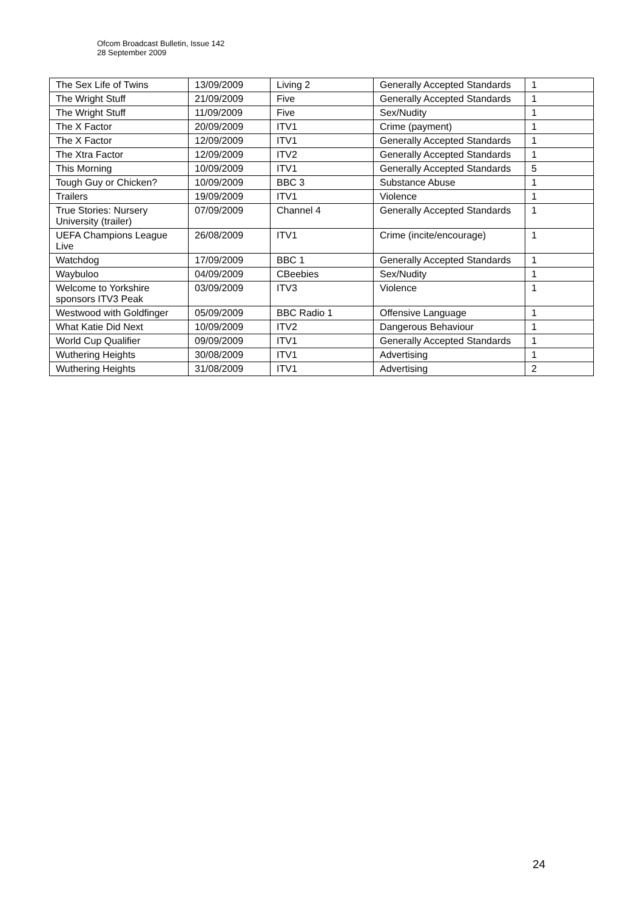Ofcom Broadcast Bulletin, Issue 142
28 September 2009
| The Sex Life of Twins | 13/09/2009 | Living 2 | Generally Accepted Standards | 1 |
| The Wright Stuff | 21/09/2009 | Five | Generally Accepted Standards | 1 |
| The Wright Stuff | 11/09/2009 | Five | Sex/Nudity | 1 |
| The X Factor | 20/09/2009 | ITV1 | Crime (payment) | 1 |
| The X Factor | 12/09/2009 | ITV1 | Generally Accepted Standards | 1 |
| The Xtra Factor | 12/09/2009 | ITV2 | Generally Accepted Standards | 1 |
| This Morning | 10/09/2009 | ITV1 | Generally Accepted Standards | 5 |
| Tough Guy or Chicken? | 10/09/2009 | BBC 3 | Substance Abuse | 1 |
| Trailers | 19/09/2009 | ITV1 | Violence | 1 |
| True Stories: Nursery University (trailer) | 07/09/2009 | Channel 4 | Generally Accepted Standards | 1 |
| UEFA Champions League Live | 26/08/2009 | ITV1 | Crime (incite/encourage) | 1 |
| Watchdog | 17/09/2009 | BBC 1 | Generally Accepted Standards | 1 |
| Waybuloo | 04/09/2009 | CBeebies | Sex/Nudity | 1 |
| Welcome to Yorkshire sponsors ITV3 Peak | 03/09/2009 | ITV3 | Violence | 1 |
| Westwood with Goldfinger | 05/09/2009 | BBC Radio 1 | Offensive Language | 1 |
| What Katie Did Next | 10/09/2009 | ITV2 | Dangerous Behaviour | 1 |
| World Cup Qualifier | 09/09/2009 | ITV1 | Generally Accepted Standards | 1 |
| Wuthering Heights | 30/08/2009 | ITV1 | Advertising | 1 |
| Wuthering Heights | 31/08/2009 | ITV1 | Advertising | 2 |
24